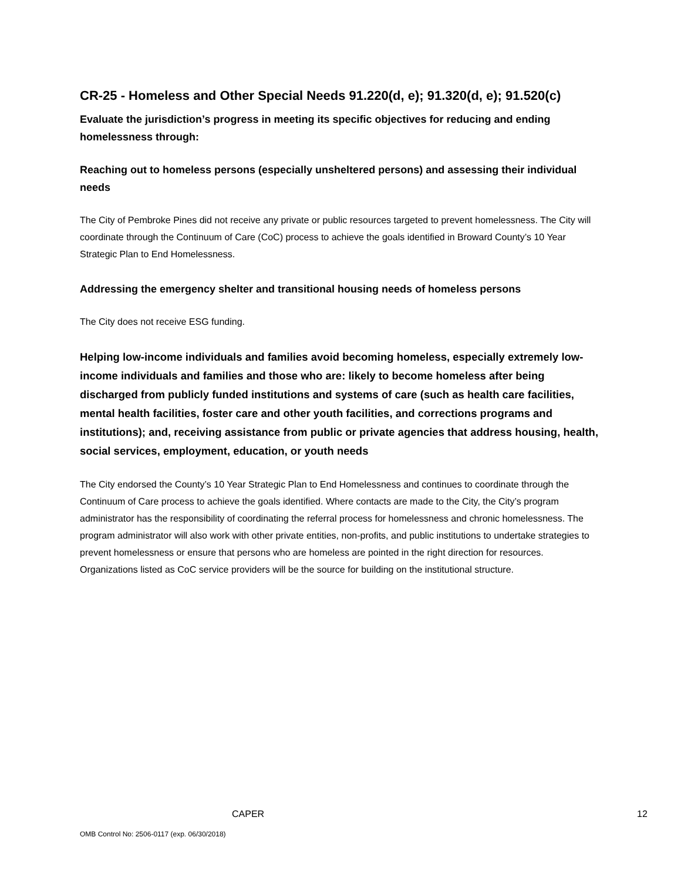CR-25 - Homeless and Other Special Needs 91.220(d, e); 91.320(d, e); 91.520(c)
Evaluate the jurisdiction’s progress in meeting its specific objectives for reducing and ending homelessness through:
Reaching out to homeless persons (especially unsheltered persons) and assessing their individual needs
The City of Pembroke Pines did not receive any private or public resources targeted to prevent homelessness. The City will coordinate through the Continuum of Care (CoC) process to achieve the goals identified in Broward County’s 10 Year Strategic Plan to End Homelessness.
Addressing the emergency shelter and transitional housing needs of homeless persons
The City does not receive ESG funding.
Helping low-income individuals and families avoid becoming homeless, especially extremely low-income individuals and families and those who are: likely to become homeless after being discharged from publicly funded institutions and systems of care (such as health care facilities, mental health facilities, foster care and other youth facilities, and corrections programs and institutions); and, receiving assistance from public or private agencies that address housing, health, social services, employment, education, or youth needs
The City endorsed the County’s 10 Year Strategic Plan to End Homelessness and continues to coordinate through the Continuum of Care process to achieve the goals identified. Where contacts are made to the City, the City’s program administrator has the responsibility of coordinating the referral process for homelessness and chronic homelessness. The program administrator will also work with other private entities, non-profits, and public institutions to undertake strategies to prevent homelessness or ensure that persons who are homeless are pointed in the right direction for resources. Organizations listed as CoC service providers will be the source for building on the institutional structure.
CAPER 12
OMB Control No: 2506-0117 (exp. 06/30/2018)